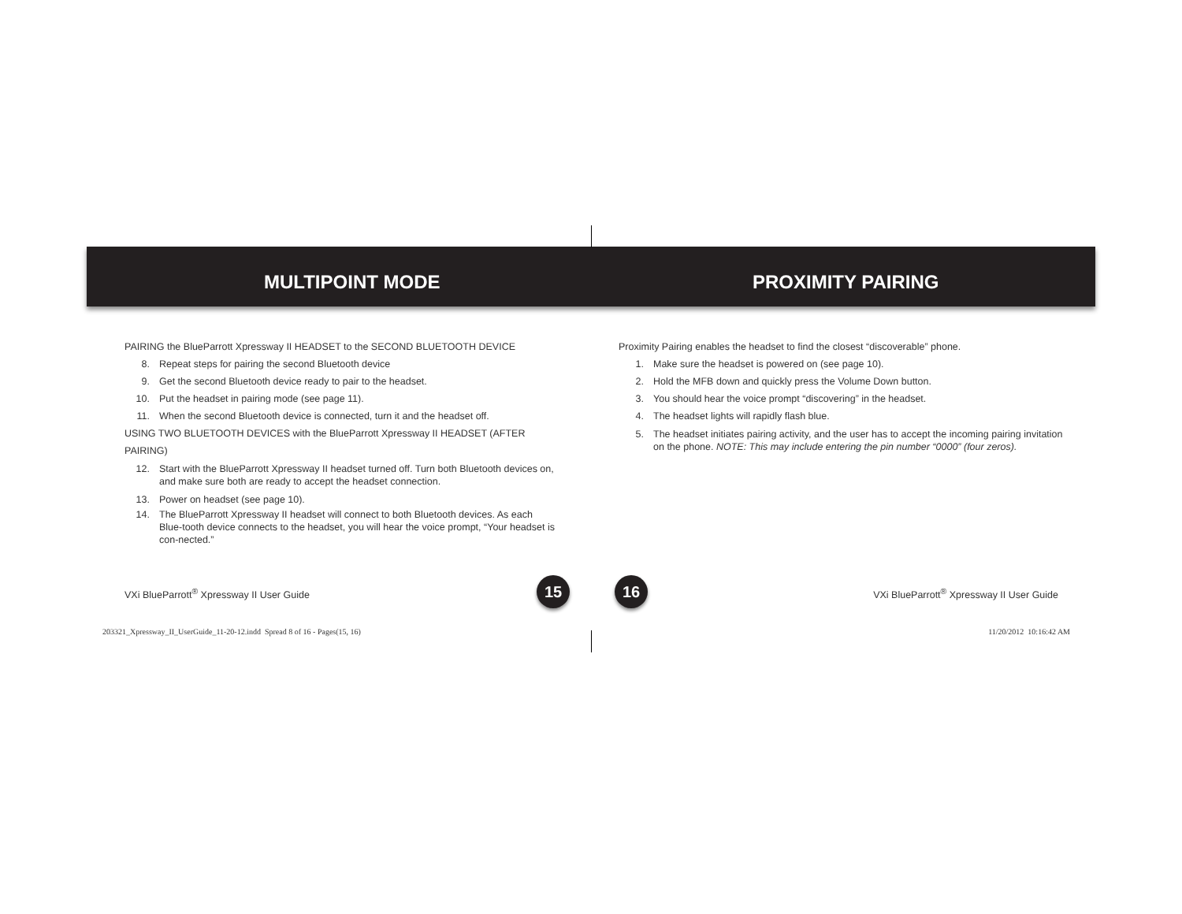MULTIPOINT MODE
PAIRING the BlueParrott Xpressway II HEADSET to the SECOND BLUETOOTH DEVICE
8. Repeat steps for pairing the second Bluetooth device
9. Get the second Bluetooth device ready to pair to the headset.
10. Put the headset in pairing mode (see page 11).
11. When the second Bluetooth device is connected, turn it and the headset off.
USING TWO BLUETOOTH DEVICES with the BlueParrott Xpressway II HEADSET (AFTER PAIRING)
12. Start with the BlueParrott Xpressway II headset turned off. Turn both Bluetooth devices on, and make sure both are ready to accept the headset connection.
13. Power on headset (see page 10).
14. The BlueParrott Xpressway II headset will connect to both Bluetooth devices. As each Blue-tooth device connects to the headset, you will hear the voice prompt, “Your headset is con-nected.”
PROXIMITY PAIRING
Proximity Pairing enables the headset to find the closest “discoverable” phone.
1. Make sure the headset is powered on (see page 10).
2. Hold the MFB down and quickly press the Volume Down button.
3. You should hear the voice prompt “discovering” in the headset.
4. The headset lights will rapidly flash blue.
5. The headset initiates pairing activity, and the user has to accept the incoming pairing invitation on the phone. NOTE: This may include entering the pin number “0000” (four zeros).
VXi BlueParrott<sup>®</sup> Xpressway II User Guide
15 16
VXi BlueParrott<sup>®</sup> Xpressway II User Guide
203321_Xpressway_II_UserGuide_11-20-12.indd Spread 8 of 16 - Pages(15, 16)
11/20/2012 10:16:42 AM